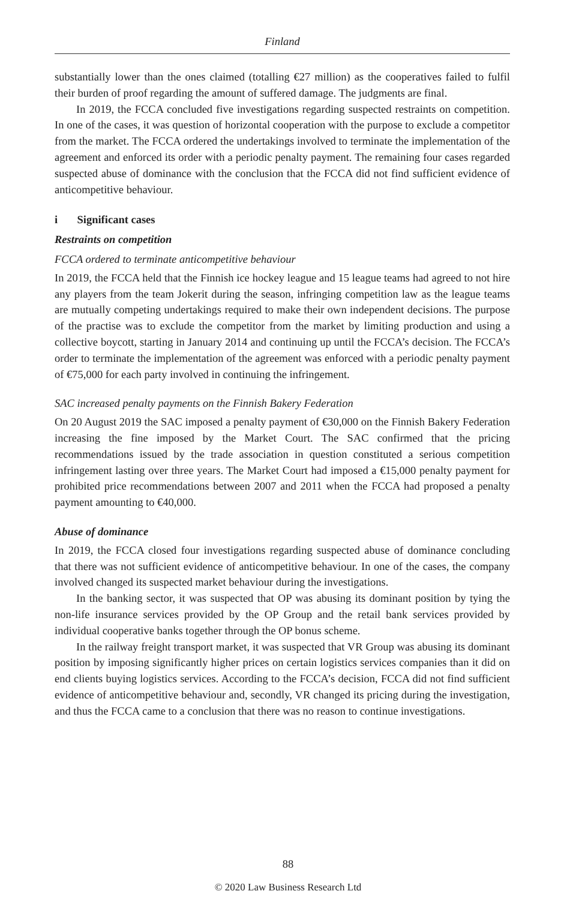Finland
substantially lower than the ones claimed (totalling €27 million) as the cooperatives failed to fulfil their burden of proof regarding the amount of suffered damage. The judgments are final.
In 2019, the FCCA concluded five investigations regarding suspected restraints on competition. In one of the cases, it was question of horizontal cooperation with the purpose to exclude a competitor from the market. The FCCA ordered the undertakings involved to terminate the implementation of the agreement and enforced its order with a periodic penalty payment. The remaining four cases regarded suspected abuse of dominance with the conclusion that the FCCA did not find sufficient evidence of anticompetitive behaviour.
i Significant cases
Restraints on competition
FCCA ordered to terminate anticompetitive behaviour
In 2019, the FCCA held that the Finnish ice hockey league and 15 league teams had agreed to not hire any players from the team Jokerit during the season, infringing competition law as the league teams are mutually competing undertakings required to make their own independent decisions. The purpose of the practise was to exclude the competitor from the market by limiting production and using a collective boycott, starting in January 2014 and continuing up until the FCCA’s decision. The FCCA’s order to terminate the implementation of the agreement was enforced with a periodic penalty payment of €75,000 for each party involved in continuing the infringement.
SAC increased penalty payments on the Finnish Bakery Federation
On 20 August 2019 the SAC imposed a penalty payment of €30,000 on the Finnish Bakery Federation increasing the fine imposed by the Market Court. The SAC confirmed that the pricing recommendations issued by the trade association in question constituted a serious competition infringement lasting over three years. The Market Court had imposed a €15,000 penalty payment for prohibited price recommendations between 2007 and 2011 when the FCCA had proposed a penalty payment amounting to €40,000.
Abuse of dominance
In 2019, the FCCA closed four investigations regarding suspected abuse of dominance concluding that there was not sufficient evidence of anticompetitive behaviour. In one of the cases, the company involved changed its suspected market behaviour during the investigations.
In the banking sector, it was suspected that OP was abusing its dominant position by tying the non-life insurance services provided by the OP Group and the retail bank services provided by individual cooperative banks together through the OP bonus scheme.
In the railway freight transport market, it was suspected that VR Group was abusing its dominant position by imposing significantly higher prices on certain logistics services companies than it did on end clients buying logistics services. According to the FCCA’s decision, FCCA did not find sufficient evidence of anticompetitive behaviour and, secondly, VR changed its pricing during the investigation, and thus the FCCA came to a conclusion that there was no reason to continue investigations.
88
© 2020 Law Business Research Ltd